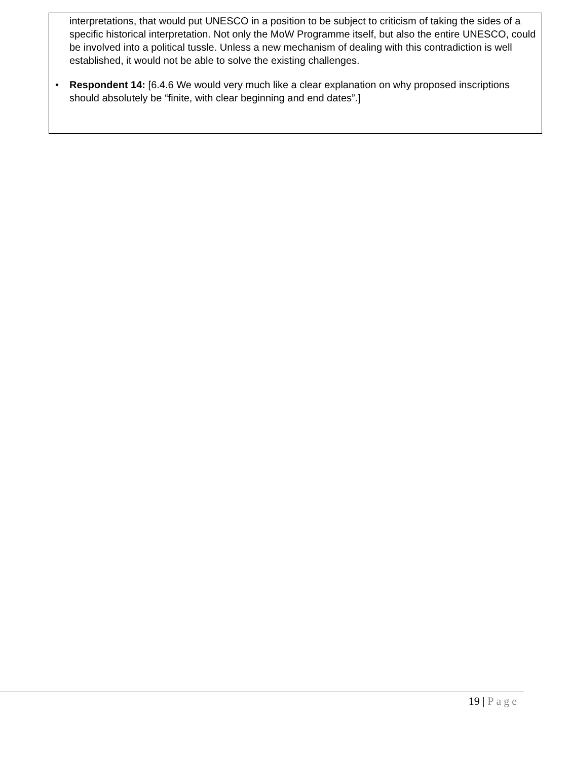interpretations, that would put UNESCO in a position to be subject to criticism of taking the sides of a specific historical interpretation. Not only the MoW Programme itself, but also the entire UNESCO, could be involved into a political tussle. Unless a new mechanism of dealing with this contradiction is well established, it would not be able to solve the existing challenges.
• Respondent 14: [6.4.6 We would very much like a clear explanation on why proposed inscriptions should absolutely be “finite, with clear beginning and end dates”.]
19 | Page